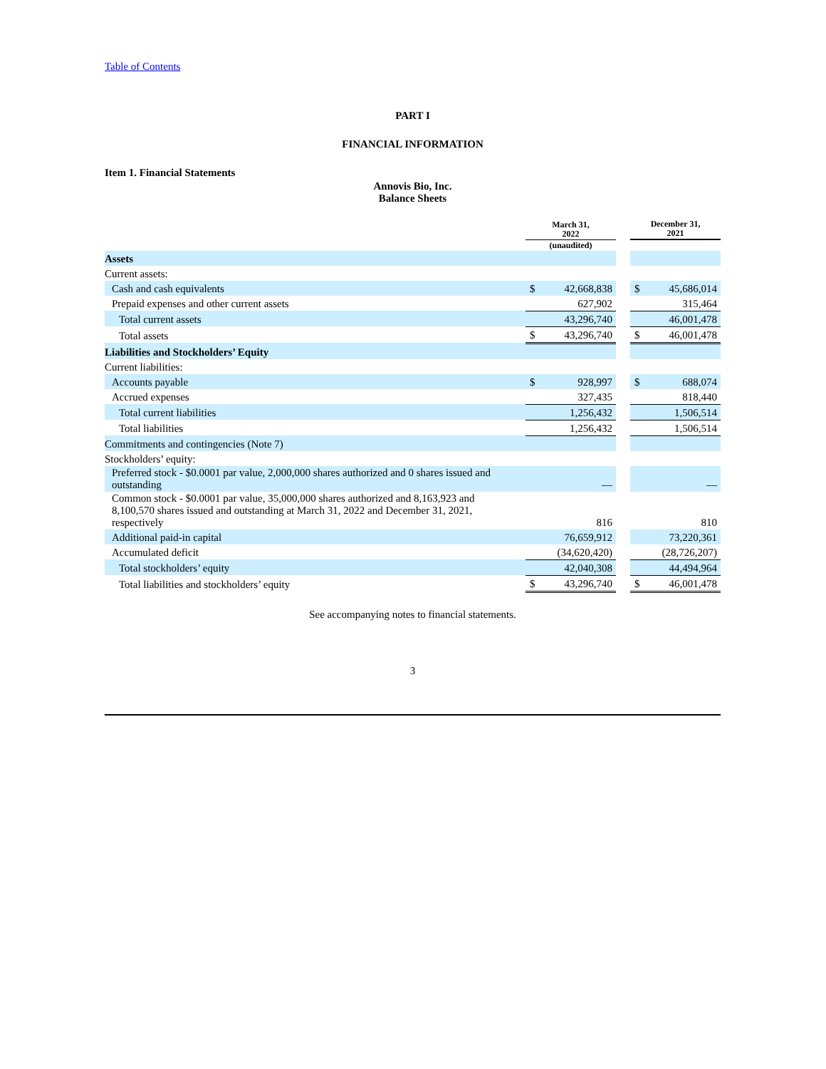Table of Contents
PART I
FINANCIAL INFORMATION
Item 1. Financial Statements
Annovis Bio, Inc.
Balance Sheets
| | March 31, 2022 | | | December 31, 2021 | |
| --- | --- | --- | --- | --- | --- |
| | (unaudited) | | | | |
| Assets | | | | | |
| Current assets: | | | | | |
| Cash and cash equivalents | $ | 42,668,838 | | $ | 45,686,014 |
| Prepaid expenses and other current assets | | 627,902 | | | 315,464 |
| Total current assets | | 43,296,740 | | | 46,001,478 |
| Total assets | $ | 43,296,740 | | $ | 46,001,478 |
| Liabilities and Stockholders’ Equity | | | | | |
| Current liabilities: | | | | | |
| Accounts payable | $ | 928,997 | | $ | 688,074 |
| Accrued expenses | | 327,435 | | | 818,440 |
| Total current liabilities | | 1,256,432 | | | 1,506,514 |
| Total liabilities | | 1,256,432 | | | 1,506,514 |
| Commitments and contingencies (Note 7) | | | | | |
| Stockholders’ equity: | | | | | |
| Preferred stock - $0.0001 par value, 2,000,000 shares authorized and 0 shares issued and outstanding | | — | | | — |
| Common stock - $0.0001 par value, 35,000,000 shares authorized and 8,163,923 and 8,100,570 shares issued and outstanding at March 31, 2022 and December 31, 2021, respectively | | 816 | | | 810 |
| Additional paid-in capital | | 76,659,912 | | | 73,220,361 |
| Accumulated deficit | | (34,620,420) | | | (28,726,207) |
| Total stockholders’ equity | | 42,040,308 | | | 44,494,964 |
| Total liabilities and stockholders’ equity | $ | 43,296,740 | | $ | 46,001,478 |
See accompanying notes to financial statements.
3